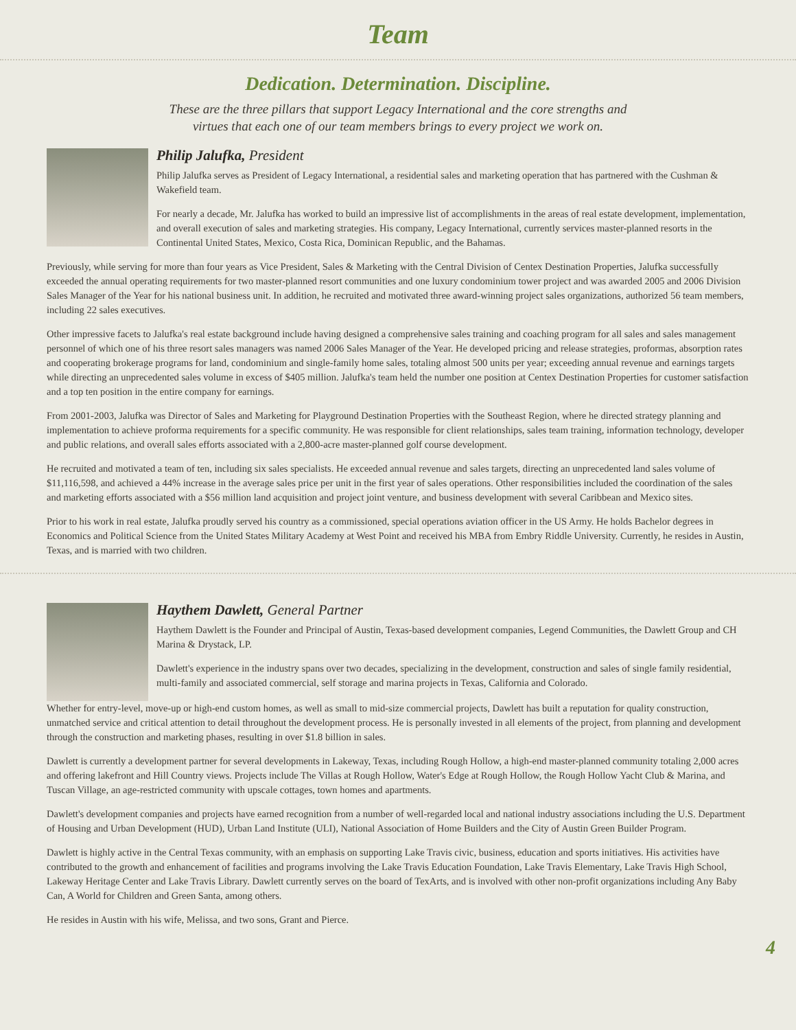Team
Dedication. Determination. Discipline.
These are the three pillars that support Legacy International and the core strengths and
virtues that each one of our team members brings to every project we work on.
Philip Jalufka, President
Philip Jalufka serves as President of Legacy International, a residential sales and marketing operation that has partnered with the Cushman & Wakefield team.
For nearly a decade, Mr. Jalufka has worked to build an impressive list of accomplishments in the areas of real estate development, implementation, and overall execution of sales and marketing strategies. His company, Legacy International, currently services master-planned resorts in the Continental United States, Mexico, Costa Rica, Dominican Republic, and the Bahamas.
Previously, while serving for more than four years as Vice President, Sales & Marketing with the Central Division of Centex Destination Properties, Jalufka successfully exceeded the annual operating requirements for two master-planned resort communities and one luxury condominium tower project and was awarded 2005 and 2006 Division Sales Manager of the Year for his national business unit. In addition, he recruited and motivated three award-winning project sales organizations, authorized 56 team members, including 22 sales executives.
Other impressive facets to Jalufka's real estate background include having designed a comprehensive sales training and coaching program for all sales and sales management personnel of which one of his three resort sales managers was named 2006 Sales Manager of the Year. He developed pricing and release strategies, proformas, absorption rates and cooperating brokerage programs for land, condominium and single-family home sales, totaling almost 500 units per year; exceeding annual revenue and earnings targets while directing an unprecedented sales volume in excess of $405 million. Jalufka's team held the number one position at Centex Destination Properties for customer satisfaction and a top ten position in the entire company for earnings.
From 2001-2003, Jalufka was Director of Sales and Marketing for Playground Destination Properties with the Southeast Region, where he directed strategy planning and implementation to achieve proforma requirements for a specific community. He was responsible for client relationships, sales team training, information technology, developer and public relations, and overall sales efforts associated with a 2,800-acre master-planned golf course development.
He recruited and motivated a team of ten, including six sales specialists. He exceeded annual revenue and sales targets, directing an unprecedented land sales volume of $11,116,598, and achieved a 44% increase in the average sales price per unit in the first year of sales operations. Other responsibilities included the coordination of the sales and marketing efforts associated with a $56 million land acquisition and project joint venture, and business development with several Caribbean and Mexico sites.
Prior to his work in real estate, Jalufka proudly served his country as a commissioned, special operations aviation officer in the US Army. He holds Bachelor degrees in Economics and Political Science from the United States Military Academy at West Point and received his MBA from Embry Riddle University. Currently, he resides in Austin, Texas, and is married with two children.
Haythem Dawlett, General Partner
Haythem Dawlett is the Founder and Principal of Austin, Texas-based development companies, Legend Communities, the Dawlett Group and CH Marina & Drystack, LP.
Dawlett's experience in the industry spans over two decades, specializing in the development, construction and sales of single family residential, multi-family and associated commercial, self storage and marina projects in Texas, California and Colorado.
Whether for entry-level, move-up or high-end custom homes, as well as small to mid-size commercial projects, Dawlett has built a reputation for quality construction, unmatched service and critical attention to detail throughout the development process. He is personally invested in all elements of the project, from planning and development through the construction and marketing phases, resulting in over $1.8 billion in sales.
Dawlett is currently a development partner for several developments in Lakeway, Texas, including Rough Hollow, a high-end master-planned community totaling 2,000 acres and offering lakefront and Hill Country views. Projects include The Villas at Rough Hollow, Water's Edge at Rough Hollow, the Rough Hollow Yacht Club & Marina, and Tuscan Village, an age-restricted community with upscale cottages, town homes and apartments.
Dawlett's development companies and projects have earned recognition from a number of well-regarded local and national industry associations including the U.S. Department of Housing and Urban Development (HUD), Urban Land Institute (ULI), National Association of Home Builders and the City of Austin Green Builder Program.
Dawlett is highly active in the Central Texas community, with an emphasis on supporting Lake Travis civic, business, education and sports initiatives. His activities have contributed to the growth and enhancement of facilities and programs involving the Lake Travis Education Foundation, Lake Travis Elementary, Lake Travis High School, Lakeway Heritage Center and Lake Travis Library. Dawlett currently serves on the board of TexArts, and is involved with other non-profit organizations including Any Baby Can, A World for Children and Green Santa, among others.
He resides in Austin with his wife, Melissa, and two sons, Grant and Pierce.
4